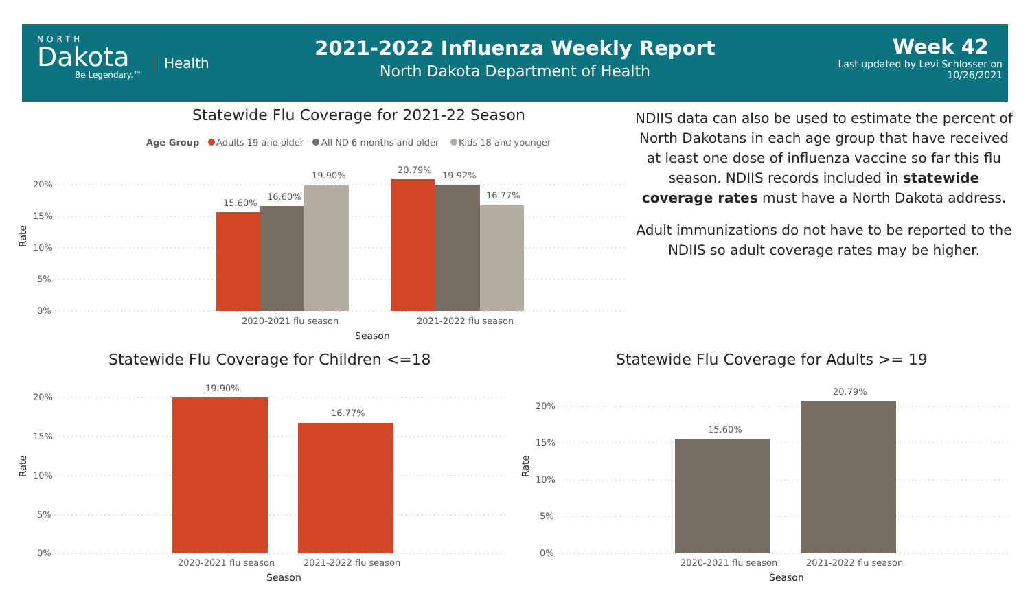NORTH
Dakota
Be Legendary.™
Health
2021-2022 Influenza Weekly Report
North Dakota Department of Health
Week 42
Last updated by Levi Schlosser on
10/26/2021
Statewide Flu Coverage for 2021-22 Season
Age Group
Adults 19 and older
All ND 6 months and older
Kids 18 and younger
20%
15%
10%
5%
0%
Rate
15.60%
16.60%
19.90%
20.79%
19.92%
16.77%
2020-2021 flu season
2021-2022 flu season
Season
NDIIS data can also be used to estimate the percent of North Dakotans in each age group that have received at least one dose of influenza vaccine so far this flu season. NDIIS records included in statewide coverage rates must have a North Dakota address.
Adult immunizations do not have to be reported to the NDIIS so adult coverage rates may be higher.
Statewide Flu Coverage for Children <=18
Statewide Flu Coverage for Adults >= 19
20%
15%
10%
5%
0%
Rate
19.90%
16.77%
2020-2021 flu season
2021-2022 flu season
Season
20%
15%
10%
5%
0%
Rate
15.60%
20.79%
2020-2021 flu season
2021-2022 flu season
Season